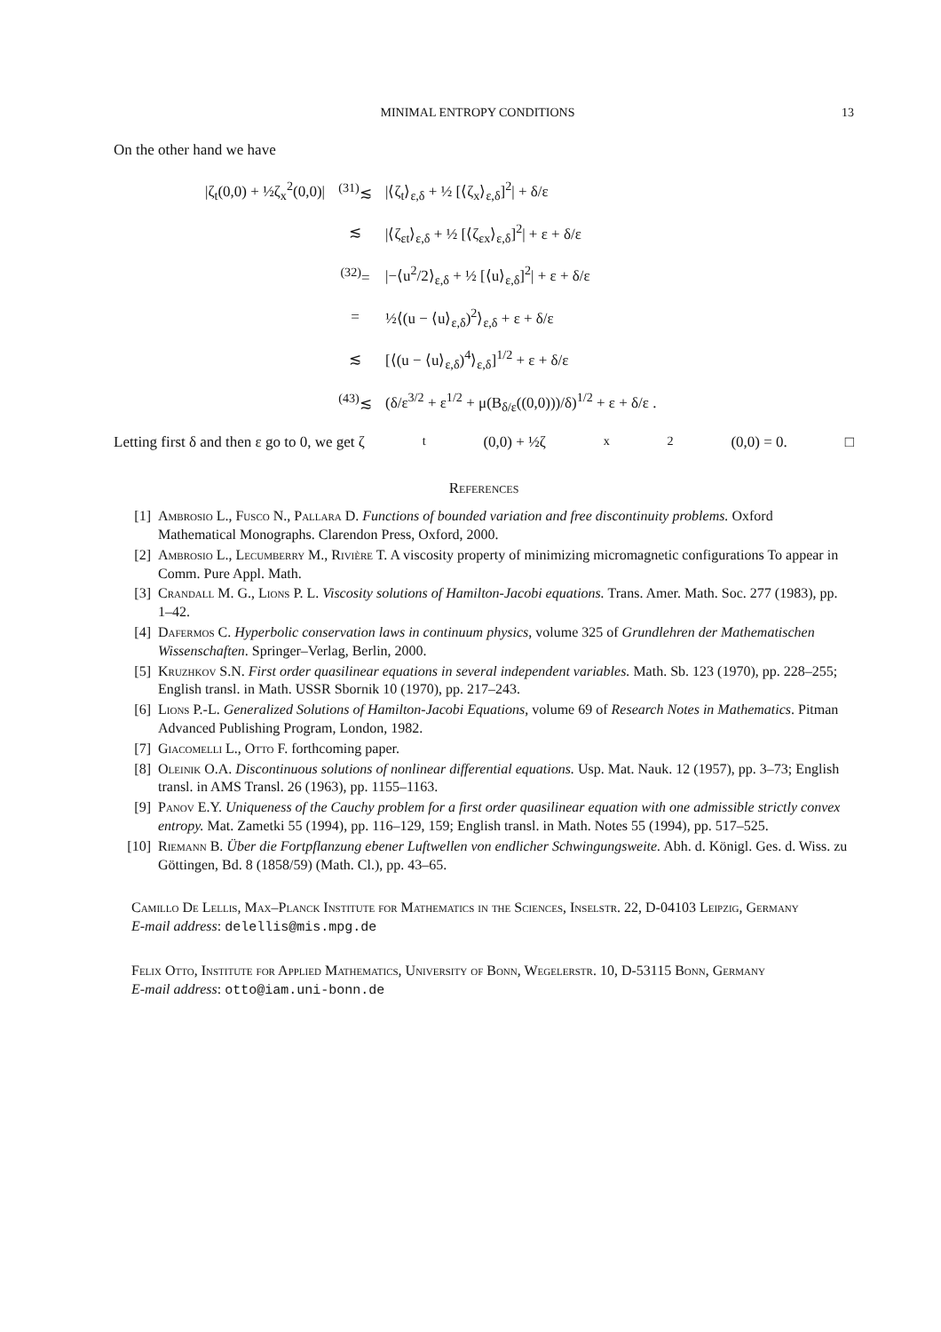MINIMAL ENTROPY CONDITIONS 13
On the other hand we have
| /ζ<sub>t</sub>(0,0) + ½ζ<sub>x</sub><sup>2</sup>(0,0)/ | <sup>(31)</sup>≲ | /⟨ζ<sub>t</sub>⟩<sub>ε,δ</sub> + ½ [⟨ζ<sub>x</sub>⟩<sub>ε,δ</sub>]<sup>2</sup>/ + δ/ε |
| | ≲ | /⟨ζ<sub>εt</sub>⟩<sub>ε,δ</sub> + ½ [⟨ζ<sub>εx</sub>⟩<sub>ε,δ</sub>]<sup>2</sup>/ + ε + δ/ε |
| | <sup>(32)</sup>= | /−⟨u<sup>2</sup>/2⟩<sub>ε,δ</sub> + ½ [⟨u⟩<sub>ε,δ</sub>]<sup>2</sup>/ + ε + δ/ε |
| | = | ½⟨(u − ⟨u⟩<sub>ε,δ</sub>)<sup>2</sup>⟩<sub>ε,δ</sub> + ε + δ/ε |
| | ≲ | [⟨(u − ⟨u⟩<sub>ε,δ</sub>)<sup>4</sup>⟩<sub>ε,δ</sub>]<sup>1/2</sup> + ε + δ/ε |
| | <sup>(43)</sup>≲ | (δ/ε<sup>3/2</sup> + ε<sup>1/2</sup> + μ(B<sub>δ/ε</sub>((0,0)))/δ)<sup>1/2</sup> + ε + δ/ε . |
Letting first δ and then ε go to 0, we get ζ<sub>t</sub>(0,0) + ½ζ<sub>x</sub><sup>2</sup>(0,0) = 0. □
References
[1] Ambrosio L., Fusco N., Pallara D. Functions of bounded variation and free discontinuity problems. Oxford Mathematical Monographs. Clarendon Press, Oxford, 2000.
[2] Ambrosio L., Lecumberry M., Rivière T. A viscosity property of minimizing micromagnetic configurations To appear in Comm. Pure Appl. Math.
[3] Crandall M. G., Lions P. L. Viscosity solutions of Hamilton-Jacobi equations. Trans. Amer. Math. Soc. 277 (1983), pp. 1–42.
[4] Dafermos C. Hyperbolic conservation laws in continuum physics, volume 325 of Grundlehren der Mathematischen Wissenschaften. Springer–Verlag, Berlin, 2000.
[5] Kruzhkov S.N. First order quasilinear equations in several independent variables. Math. Sb. 123 (1970), pp. 228–255; English transl. in Math. USSR Sbornik 10 (1970), pp. 217–243.
[6] Lions P.-L. Generalized Solutions of Hamilton-Jacobi Equations, volume 69 of Research Notes in Mathematics. Pitman Advanced Publishing Program, London, 1982.
[7] Giacomelli L., Otto F. forthcoming paper.
[8] Oleinik O.A. Discontinuous solutions of nonlinear differential equations. Usp. Mat. Nauk. 12 (1957), pp. 3–73; English transl. in AMS Transl. 26 (1963), pp. 1155–1163.
[9] Panov E.Y. Uniqueness of the Cauchy problem for a first order quasilinear equation with one admissible strictly convex entropy. Mat. Zametki 55 (1994), pp. 116–129, 159; English transl. in Math. Notes 55 (1994), pp. 517–525.
[10] Riemann B. Über die Fortpflanzung ebener Luftwellen von endlicher Schwingungsweite. Abh. d. Königl. Ges. d. Wiss. zu Göttingen, Bd. 8 (1858/59) (Math. Cl.), pp. 43–65.
Camillo De Lellis, Max–Planck Institute for Mathematics in the Sciences, Inselstr. 22, D-04103 Leipzig, Germany
E-mail address: delellis@mis.mpg.de
Felix Otto, Institute for Applied Mathematics, University of Bonn, Wegelerstr. 10, D-53115 Bonn, Germany
E-mail address: otto@iam.uni-bonn.de